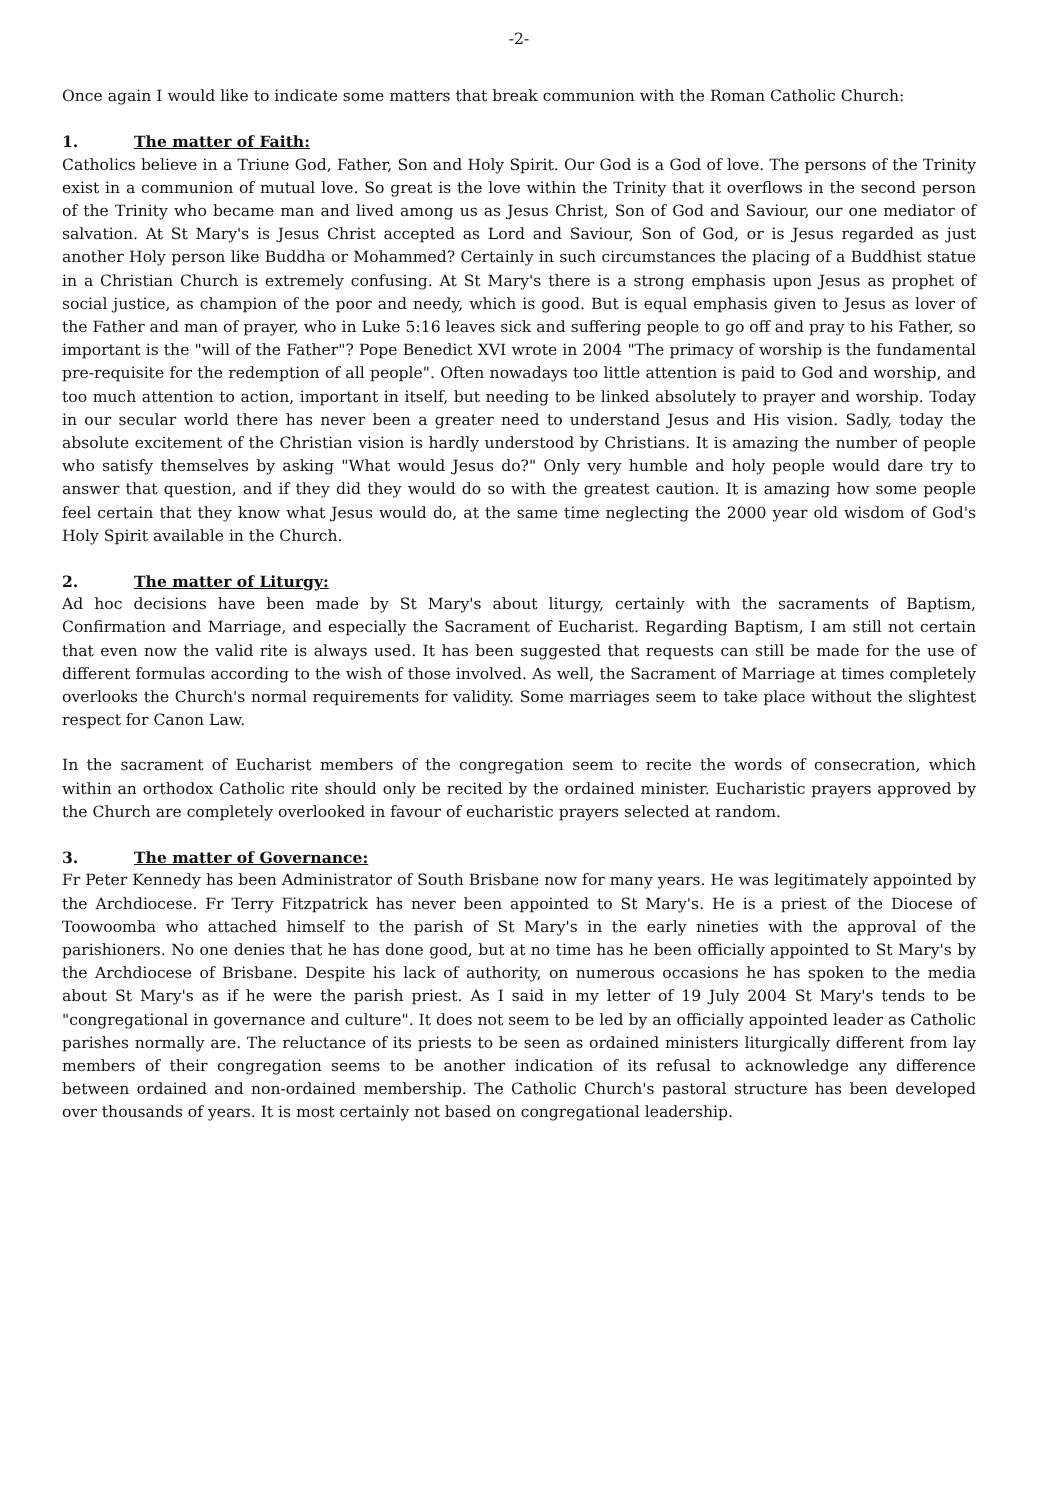-2-
Once again I would like to indicate some matters that break communion with the Roman Catholic Church:
1. The matter of Faith:
Catholics believe in a Triune God, Father, Son and Holy Spirit. Our God is a God of love. The persons of the Trinity exist in a communion of mutual love. So great is the love within the Trinity that it overflows in the second person of the Trinity who became man and lived among us as Jesus Christ, Son of God and Saviour, our one mediator of salvation. At St Mary's is Jesus Christ accepted as Lord and Saviour, Son of God, or is Jesus regarded as just another Holy person like Buddha or Mohammed? Certainly in such circumstances the placing of a Buddhist statue in a Christian Church is extremely confusing. At St Mary's there is a strong emphasis upon Jesus as prophet of social justice, as champion of the poor and needy, which is good. But is equal emphasis given to Jesus as lover of the Father and man of prayer, who in Luke 5:16 leaves sick and suffering people to go off and pray to his Father, so important is the "will of the Father"? Pope Benedict XVI wrote in 2004 "The primacy of worship is the fundamental pre-requisite for the redemption of all people". Often nowadays too little attention is paid to God and worship, and too much attention to action, important in itself, but needing to be linked absolutely to prayer and worship. Today in our secular world there has never been a greater need to understand Jesus and His vision. Sadly, today the absolute excitement of the Christian vision is hardly understood by Christians. It is amazing the number of people who satisfy themselves by asking "What would Jesus do?" Only very humble and holy people would dare try to answer that question, and if they did they would do so with the greatest caution. It is amazing how some people feel certain that they know what Jesus would do, at the same time neglecting the 2000 year old wisdom of God's Holy Spirit available in the Church.
2. The matter of Liturgy:
Ad hoc decisions have been made by St Mary's about liturgy, certainly with the sacraments of Baptism, Confirmation and Marriage, and especially the Sacrament of Eucharist. Regarding Baptism, I am still not certain that even now the valid rite is always used. It has been suggested that requests can still be made for the use of different formulas according to the wish of those involved. As well, the Sacrament of Marriage at times completely overlooks the Church's normal requirements for validity. Some marriages seem to take place without the slightest respect for Canon Law.
In the sacrament of Eucharist members of the congregation seem to recite the words of consecration, which within an orthodox Catholic rite should only be recited by the ordained minister. Eucharistic prayers approved by the Church are completely overlooked in favour of eucharistic prayers selected at random.
3. The matter of Governance:
Fr Peter Kennedy has been Administrator of South Brisbane now for many years. He was legitimately appointed by the Archdiocese. Fr Terry Fitzpatrick has never been appointed to St Mary's. He is a priest of the Diocese of Toowoomba who attached himself to the parish of St Mary's in the early nineties with the approval of the parishioners. No one denies that he has done good, but at no time has he been officially appointed to St Mary's by the Archdiocese of Brisbane. Despite his lack of authority, on numerous occasions he has spoken to the media about St Mary's as if he were the parish priest. As I said in my letter of 19 July 2004 St Mary's tends to be "congregational in governance and culture". It does not seem to be led by an officially appointed leader as Catholic parishes normally are. The reluctance of its priests to be seen as ordained ministers liturgically different from lay members of their congregation seems to be another indication of its refusal to acknowledge any difference between ordained and non-ordained membership. The Catholic Church's pastoral structure has been developed over thousands of years. It is most certainly not based on congregational leadership.